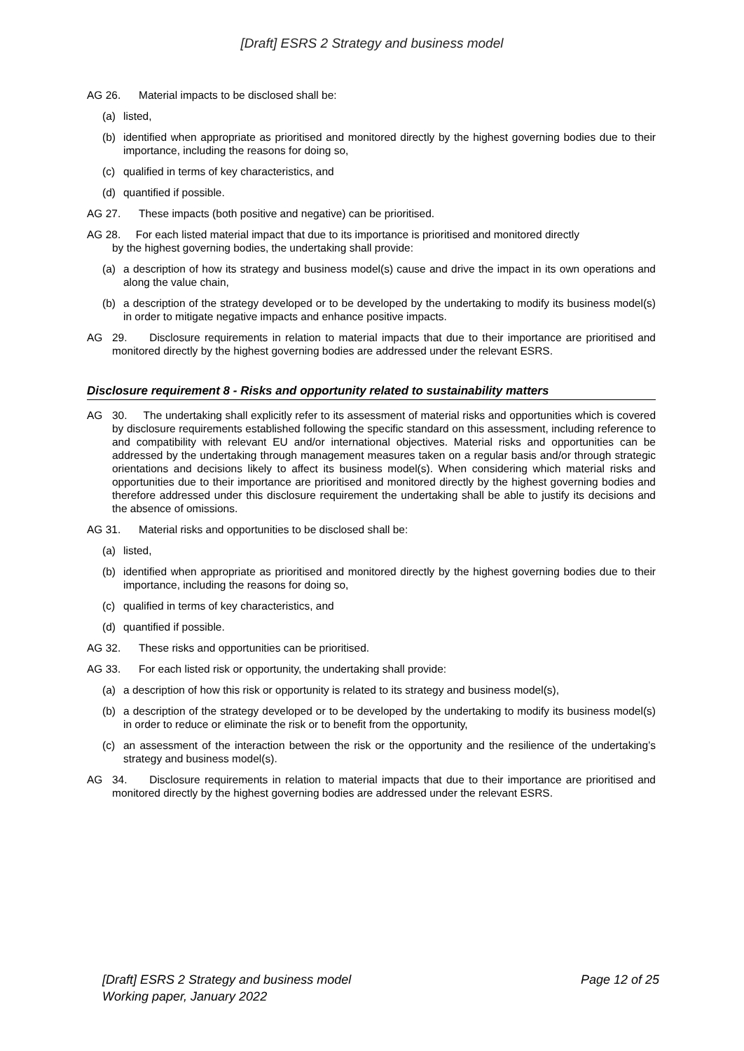[Draft] ESRS 2 Strategy and business model
AG 26. Material impacts to be disclosed shall be:
(a) listed,
(b) identified when appropriate as prioritised and monitored directly by the highest governing bodies due to their importance, including the reasons for doing so,
(c) qualified in terms of key characteristics, and
(d) quantified if possible.
AG 27. These impacts (both positive and negative) can be prioritised.
AG 28. For each listed material impact that due to its importance is prioritised and monitored directly
by the highest governing bodies, the undertaking shall provide:
(a) a description of how its strategy and business model(s) cause and drive the impact in its own operations and along the value chain,
(b) a description of the strategy developed or to be developed by the undertaking to modify its business model(s) in order to mitigate negative impacts and enhance positive impacts.
AG 29. Disclosure requirements in relation to material impacts that due to their importance are prioritised and monitored directly by the highest governing bodies are addressed under the relevant ESRS.
Disclosure requirement 8 - Risks and opportunity related to sustainability matters
AG 30. The undertaking shall explicitly refer to its assessment of material risks and opportunities which is covered by disclosure requirements established following the specific standard on this assessment, including reference to and compatibility with relevant EU and/or international objectives. Material risks and opportunities can be addressed by the undertaking through management measures taken on a regular basis and/or through strategic orientations and decisions likely to affect its business model(s). When considering which material risks and opportunities due to their importance are prioritised and monitored directly by the highest governing bodies and therefore addressed under this disclosure requirement the undertaking shall be able to justify its decisions and the absence of omissions.
AG 31. Material risks and opportunities to be disclosed shall be:
(a) listed,
(b) identified when appropriate as prioritised and monitored directly by the highest governing bodies due to their importance, including the reasons for doing so,
(c) qualified in terms of key characteristics, and
(d) quantified if possible.
AG 32. These risks and opportunities can be prioritised.
AG 33. For each listed risk or opportunity, the undertaking shall provide:
(a) a description of how this risk or opportunity is related to its strategy and business model(s),
(b) a description of the strategy developed or to be developed by the undertaking to modify its business model(s) in order to reduce or eliminate the risk or to benefit from the opportunity,
(c) an assessment of the interaction between the risk or the opportunity and the resilience of the undertaking’s strategy and business model(s).
AG 34. Disclosure requirements in relation to material impacts that due to their importance are prioritised and monitored directly by the highest governing bodies are addressed under the relevant ESRS.
[Draft] ESRS 2 Strategy and business model
Working paper, January 2022
Page 12 of 25